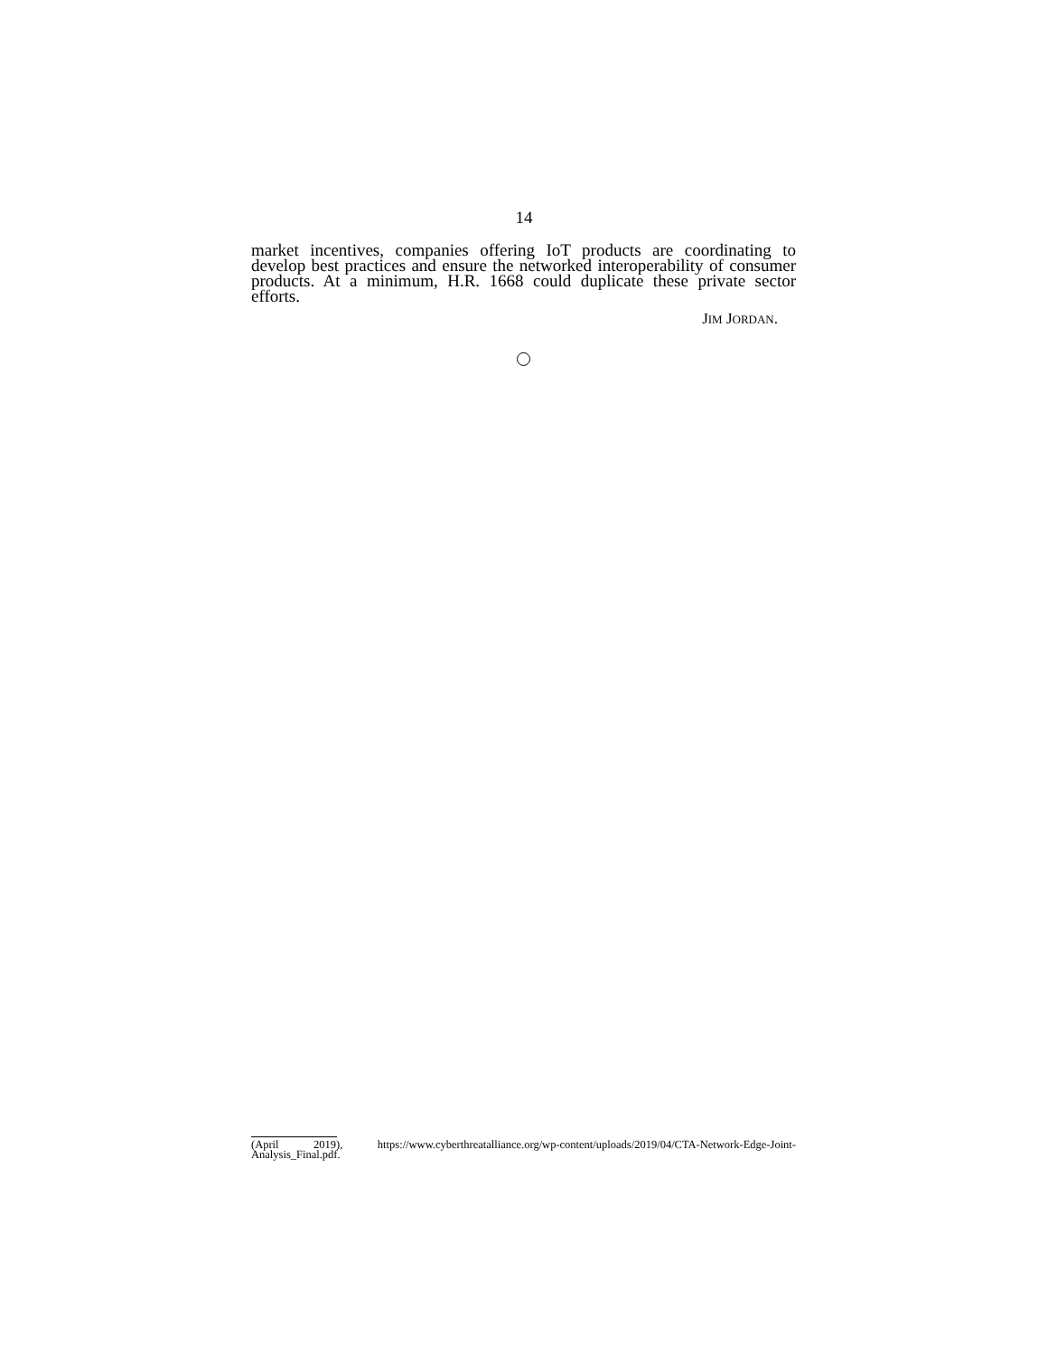14
market incentives, companies offering IoT products are coordinating to develop best practices and ensure the networked interoperability of consumer products. At a minimum, H.R. 1668 could duplicate these private sector efforts.
JIM JORDAN.
(April 2019), https://www.cyberthreatalliance.org/wp-content/uploads/2019/04/CTA-Network-Edge-Joint-Analysis_Final.pdf.